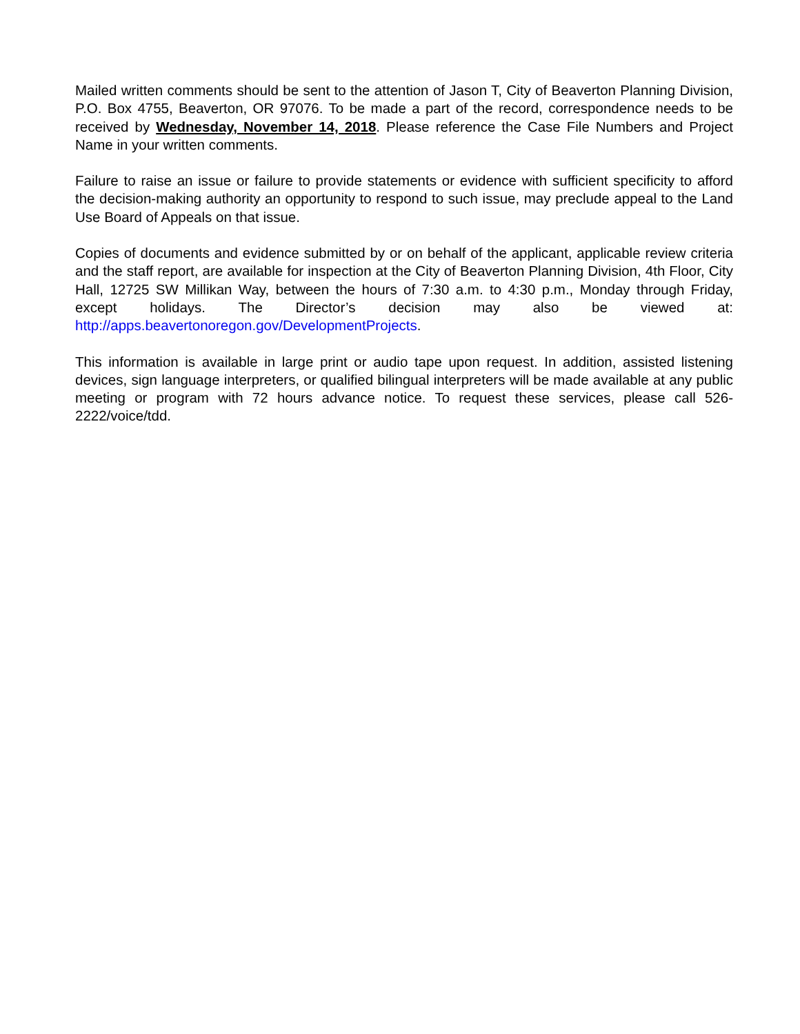Mailed written comments should be sent to the attention of Jason T, City of Beaverton Planning Division, P.O. Box 4755, Beaverton, OR 97076. To be made a part of the record, correspondence needs to be received by Wednesday, November 14, 2018. Please reference the Case File Numbers and Project Name in your written comments.
Failure to raise an issue or failure to provide statements or evidence with sufficient specificity to afford the decision-making authority an opportunity to respond to such issue, may preclude appeal to the Land Use Board of Appeals on that issue.
Copies of documents and evidence submitted by or on behalf of the applicant, applicable review criteria and the staff report, are available for inspection at the City of Beaverton Planning Division, 4th Floor, City Hall, 12725 SW Millikan Way, between the hours of 7:30 a.m. to 4:30 p.m., Monday through Friday, except holidays. The Director’s decision may also be viewed at: http://apps.beavertonoregon.gov/DevelopmentProjects.
This information is available in large print or audio tape upon request. In addition, assisted listening devices, sign language interpreters, or qualified bilingual interpreters will be made available at any public meeting or program with 72 hours advance notice. To request these services, please call 526-2222/voice/tdd.